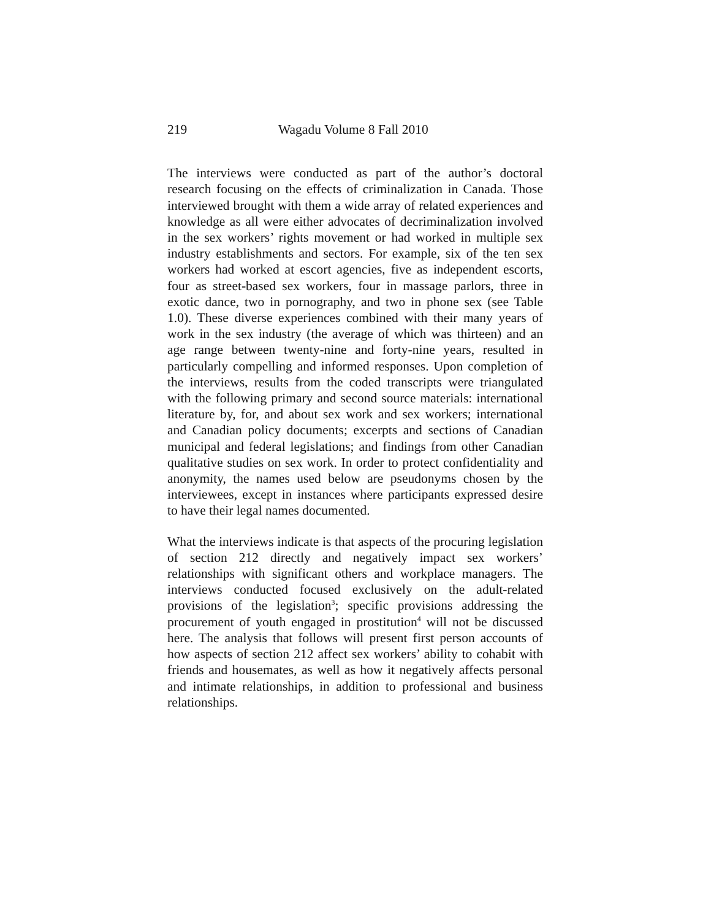219 Wagadu Volume 8 Fall 2010
The interviews were conducted as part of the author’s doctoral research focusing on the effects of criminalization in Canada. Those interviewed brought with them a wide array of related experiences and knowledge as all were either advocates of decriminalization involved in the sex workers’ rights movement or had worked in multiple sex industry establishments and sectors. For example, six of the ten sex workers had worked at escort agencies, five as independent escorts, four as street-based sex workers, four in massage parlors, three in exotic dance, two in pornography, and two in phone sex (see Table 1.0). These diverse experiences combined with their many years of work in the sex industry (the average of which was thirteen) and an age range between twenty-nine and forty-nine years, resulted in particularly compelling and informed responses. Upon completion of the interviews, results from the coded transcripts were triangulated with the following primary and second source materials: international literature by, for, and about sex work and sex workers; international and Canadian policy documents; excerpts and sections of Canadian municipal and federal legislations; and findings from other Canadian qualitative studies on sex work. In order to protect confidentiality and anonymity, the names used below are pseudonyms chosen by the interviewees, except in instances where participants expressed desire to have their legal names documented.
What the interviews indicate is that aspects of the procuring legislation of section 212 directly and negatively impact sex workers’ relationships with significant others and workplace managers. The interviews conducted focused exclusively on the adult-related provisions of the legislation<sup>3</sup>; specific provisions addressing the procurement of youth engaged in prostitution<sup>4</sup> will not be discussed here. The analysis that follows will present first person accounts of how aspects of section 212 affect sex workers’ ability to cohabit with friends and housemates, as well as how it negatively affects personal and intimate relationships, in addition to professional and business relationships.